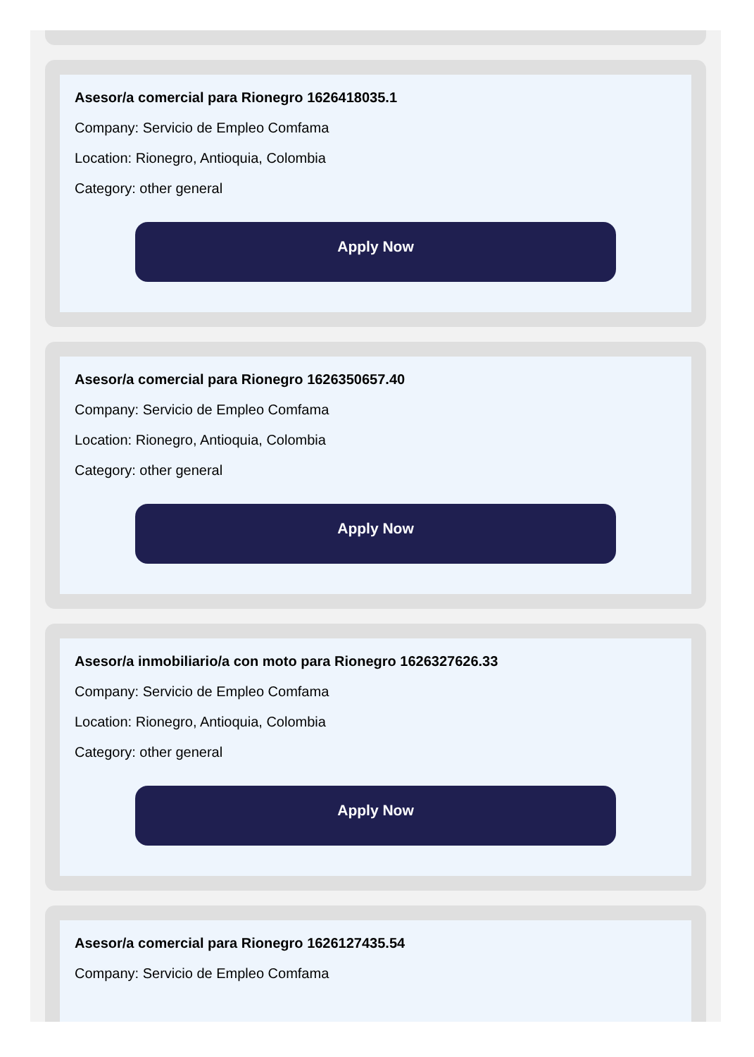Asesor/a comercial para Rionegro 1626418035.1
Company: Servicio de Empleo Comfama
Location: Rionegro, Antioquia, Colombia
Category: other general
Apply Now
Asesor/a comercial para Rionegro 1626350657.40
Company: Servicio de Empleo Comfama
Location: Rionegro, Antioquia, Colombia
Category: other general
Apply Now
Asesor/a inmobiliario/a con moto para Rionegro 1626327626.33
Company: Servicio de Empleo Comfama
Location: Rionegro, Antioquia, Colombia
Category: other general
Apply Now
Asesor/a comercial para Rionegro 1626127435.54
Company: Servicio de Empleo Comfama